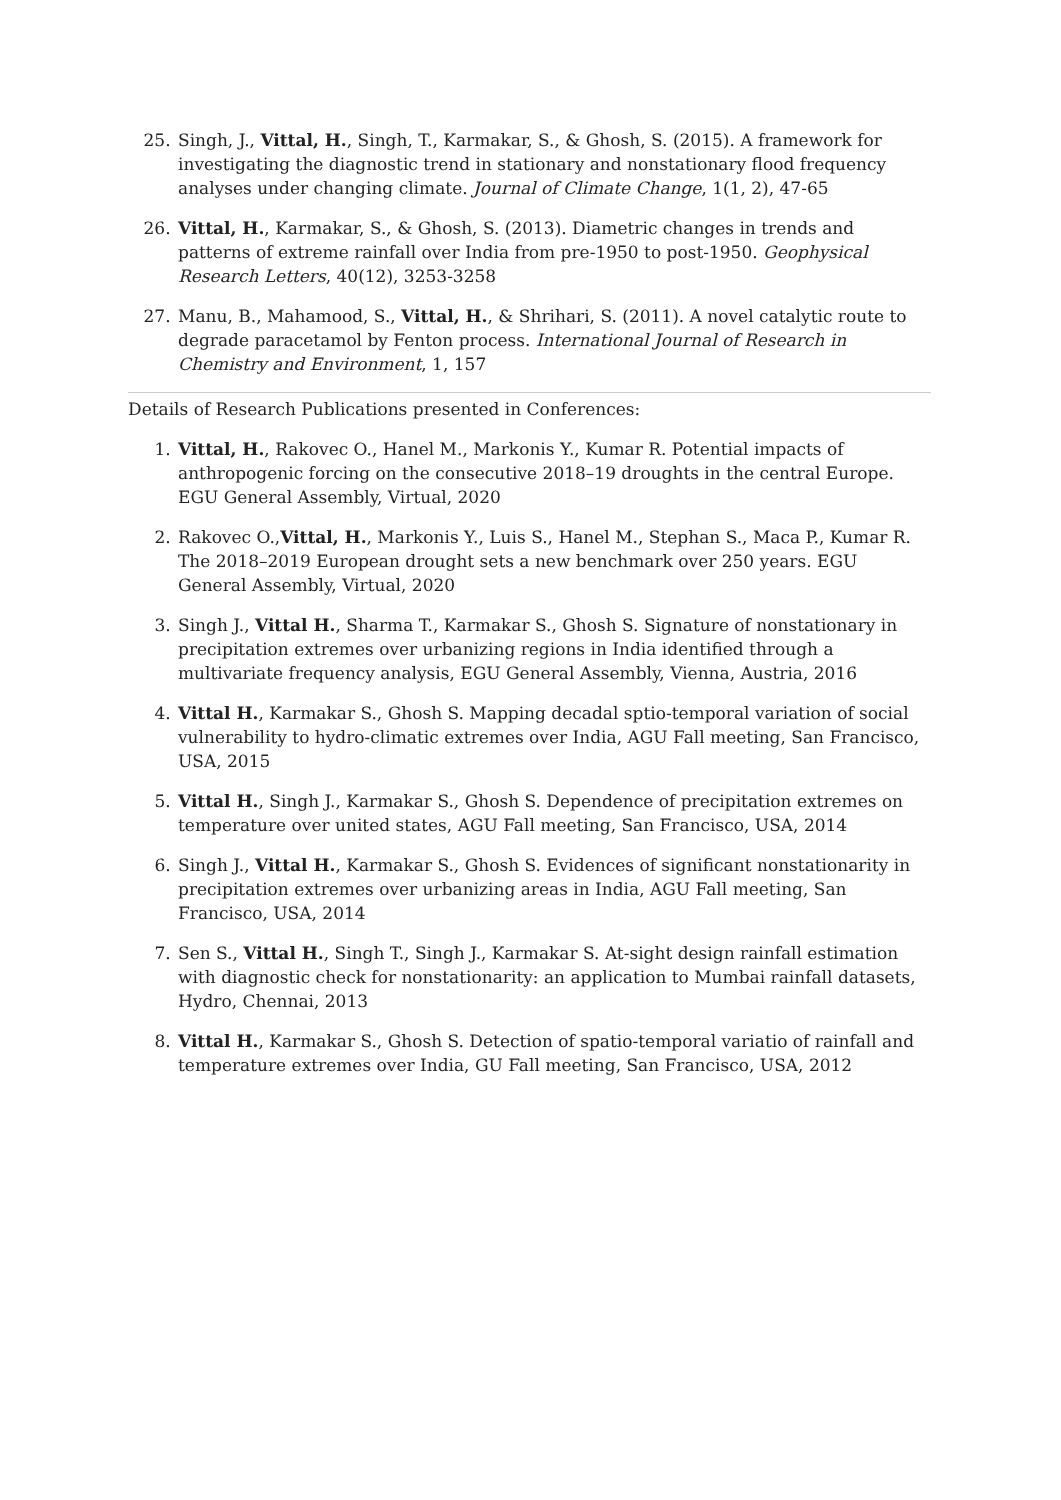25. Singh, J., Vittal, H., Singh, T., Karmakar, S., & Ghosh, S. (2015). A framework for investigating the diagnostic trend in stationary and nonstationary flood frequency analyses under changing climate. Journal of Climate Change, 1(1, 2), 47-65
26. Vittal, H., Karmakar, S., & Ghosh, S. (2013). Diametric changes in trends and patterns of extreme rainfall over India from pre-1950 to post-1950. Geophysical Research Letters, 40(12), 3253-3258
27. Manu, B., Mahamood, S., Vittal, H., & Shrihari, S. (2011). A novel catalytic route to degrade paracetamol by Fenton process. International Journal of Research in Chemistry and Environment, 1, 157
Details of Research Publications presented in Conferences:
1. Vittal, H., Rakovec O., Hanel M., Markonis Y., Kumar R. Potential impacts of anthropogenic forcing on the consecutive 2018–19 droughts in the central Europe. EGU General Assembly, Virtual, 2020
2. Rakovec O.,Vittal, H., Markonis Y., Luis S., Hanel M., Stephan S., Maca P., Kumar R. The 2018–2019 European drought sets a new benchmark over 250 years. EGU General Assembly, Virtual, 2020
3. Singh J., Vittal H., Sharma T., Karmakar S., Ghosh S. Signature of nonstationary in precipitation extremes over urbanizing regions in India identified through a multivariate frequency analysis, EGU General Assembly, Vienna, Austria, 2016
4. Vittal H., Karmakar S., Ghosh S. Mapping decadal sptio-temporal variation of social vulnerability to hydro-climatic extremes over India, AGU Fall meeting, San Francisco, USA, 2015
5. Vittal H., Singh J., Karmakar S., Ghosh S. Dependence of precipitation extremes on temperature over united states, AGU Fall meeting, San Francisco, USA, 2014
6. Singh J., Vittal H., Karmakar S., Ghosh S. Evidences of significant nonstationarity in precipitation extremes over urbanizing areas in India, AGU Fall meeting, San Francisco, USA, 2014
7. Sen S., Vittal H., Singh T., Singh J., Karmakar S. At-sight design rainfall estimation with diagnostic check for nonstationarity: an application to Mumbai rainfall datasets, Hydro, Chennai, 2013
8. Vittal H., Karmakar S., Ghosh S. Detection of spatio-temporal variatio of rainfall and temperature extremes over India, GU Fall meeting, San Francisco, USA, 2012